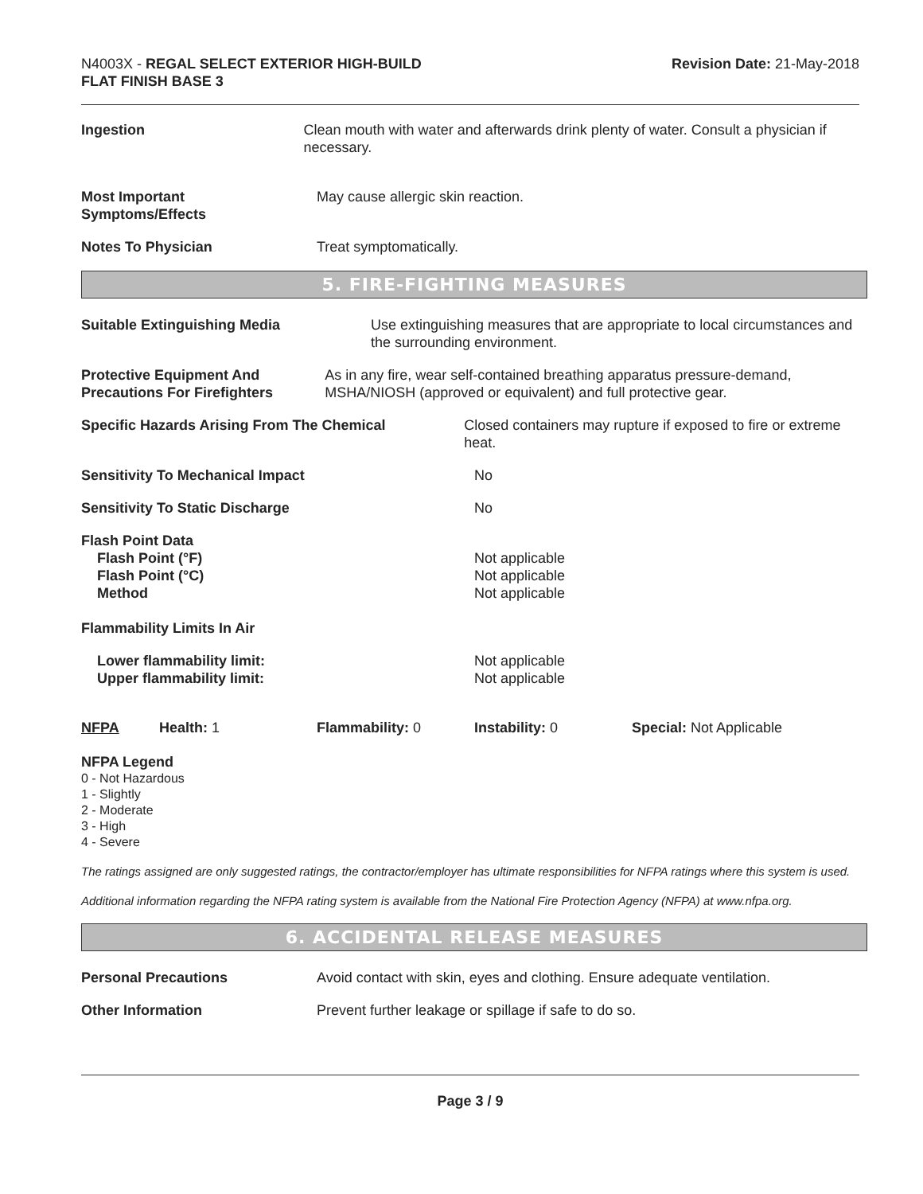N4003X - REGAL SELECT EXTERIOR HIGH-BUILD
FLAT FINISH BASE 3
Revision Date: 21-May-2018
Ingestion Clean mouth with water and afterwards drink plenty of water. Consult a physician if necessary.
Most Important
Symptoms/Effects
May cause allergic skin reaction.
Notes To Physician Treat symptomatically.
5. FIRE-FIGHTING MEASURES
Suitable Extinguishing Media Use extinguishing measures that are appropriate to local circumstances and the surrounding environment.
Protective Equipment And Precautions For Firefighters
As in any fire, wear self-contained breathing apparatus pressure-demand, MSHA/NIOSH (approved or equivalent) and full protective gear.
Specific Hazards Arising From The Chemical Closed containers may rupture if exposed to fire or extreme heat.
Sensitivity To Mechanical Impact No
Sensitivity To Static Discharge No
Flash Point Data
Flash Point (°F)
Flash Point (°C)
Method
Not applicable
Not applicable
Not applicable
Flammability Limits In Air
Lower flammability limit:
Upper flammability limit:
Not applicable
Not applicable
NFPA Health: 1 Flammability: 0 Instability: 0 Special: Not Applicable
NFPA Legend
0 - Not Hazardous
1 - Slightly
2 - Moderate
3 - High
4 - Severe
The ratings assigned are only suggested ratings, the contractor/employer has ultimate responsibilities for NFPA ratings where this system is used.
Additional information regarding the NFPA rating system is available from the National Fire Protection Agency (NFPA) at www.nfpa.org.
6. ACCIDENTAL RELEASE MEASURES
Personal Precautions Avoid contact with skin, eyes and clothing. Ensure adequate ventilation.
Other Information Prevent further leakage or spillage if safe to do so.
Page 3 / 9